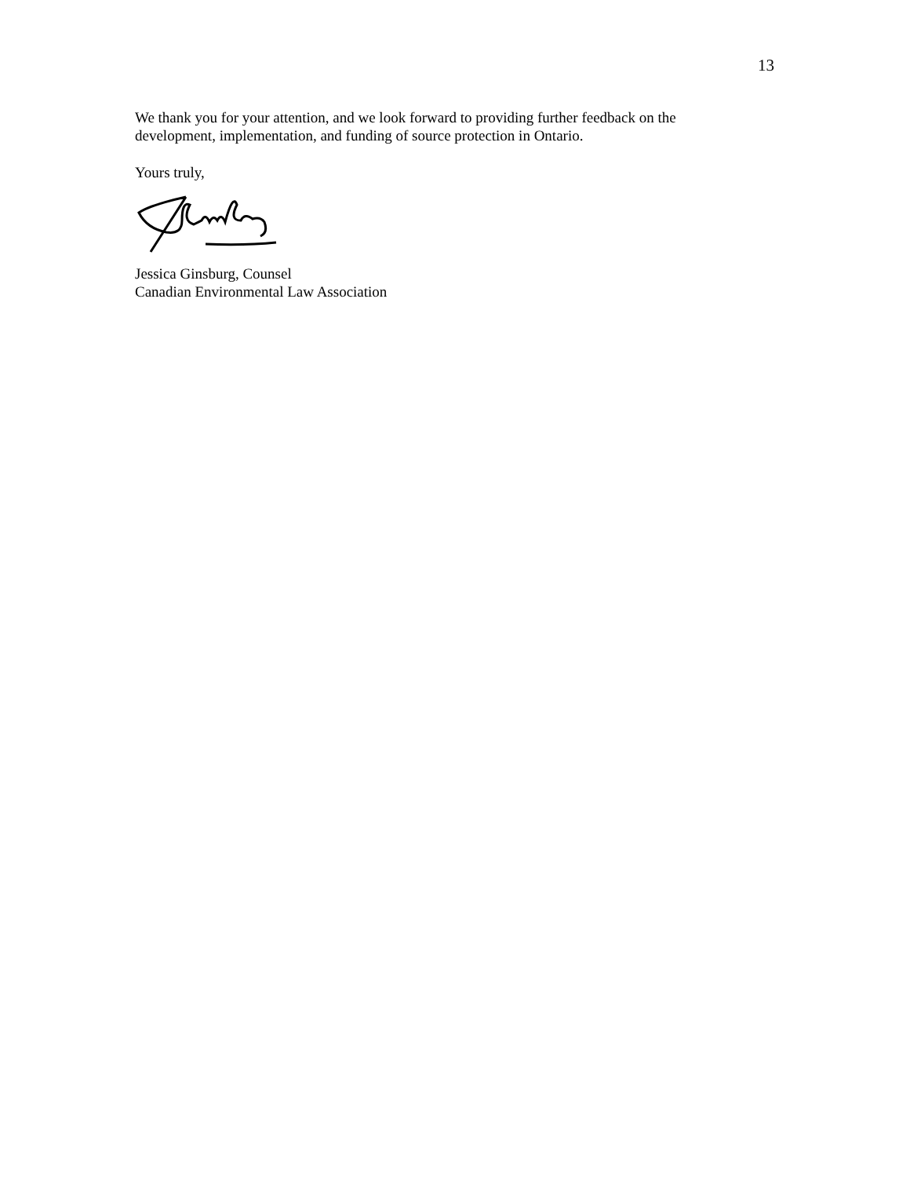13
We thank you for your attention, and we look forward to providing further feedback on the development, implementation, and funding of source protection in Ontario.
Yours truly,
Jessica Ginsburg, Counsel
Canadian Environmental Law Association